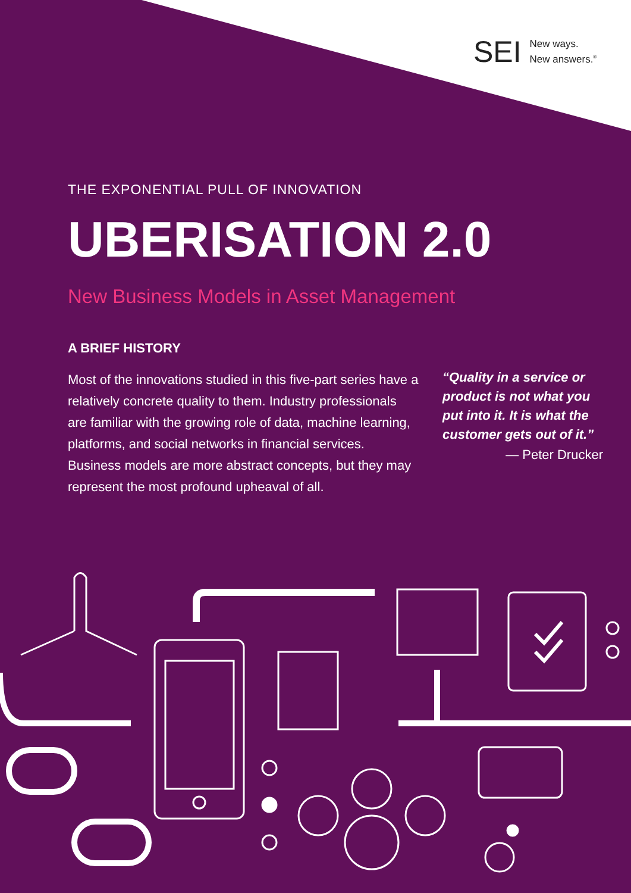SEI New ways.
New answers.<sup>®</sup>
THE EXPONENTIAL PULL OF INNOVATION
UBERISATION 2.0
New Business Models in Asset Management
A BRIEF HISTORY
Most of the innovations studied in this five-part series have a relatively concrete quality to them. Industry professionals are familiar with the growing role of data, machine learning, platforms, and social networks in financial services. Business models are more abstract concepts, but they may represent the most profound upheaval of all.
“Quality in a service or product is not what you put into it. It is what the customer gets out of it.”
— Peter Drucker